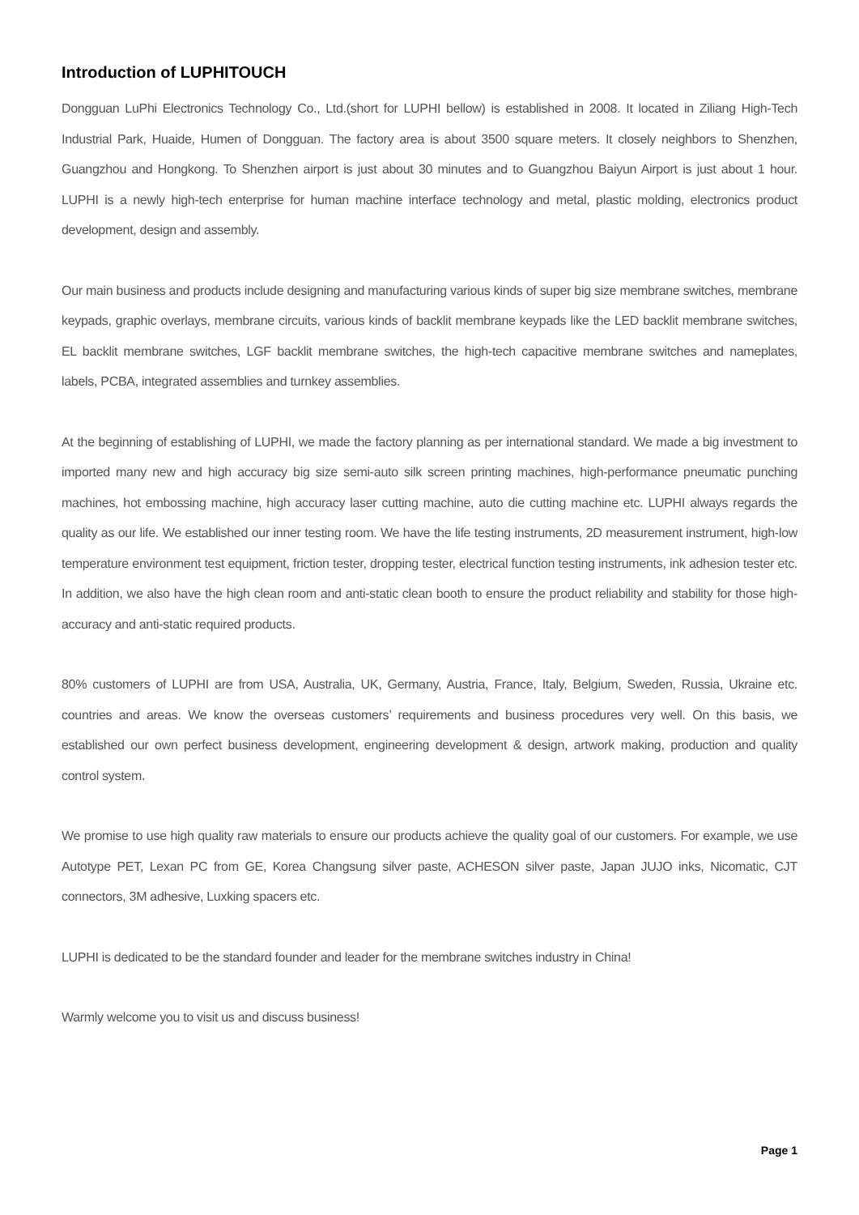Introduction of LUPHITOUCH
Dongguan LuPhi Electronics Technology Co., Ltd.(short for LUPHI bellow) is established in 2008. It located in Ziliang High-Tech Industrial Park, Huaide, Humen of Dongguan. The factory area is about 3500 square meters. It closely neighbors to Shenzhen, Guangzhou and Hongkong. To Shenzhen airport is just about 30 minutes and to Guangzhou Baiyun Airport is just about 1 hour. LUPHI is a newly high-tech enterprise for human machine interface technology and metal, plastic molding, electronics product development, design and assembly.
Our main business and products include designing and manufacturing various kinds of super big size membrane switches, membrane keypads, graphic overlays, membrane circuits, various kinds of backlit membrane keypads like the LED backlit membrane switches, EL backlit membrane switches, LGF backlit membrane switches, the high-tech capacitive membrane switches and nameplates, labels, PCBA, integrated assemblies and turnkey assemblies.
At the beginning of establishing of LUPHI, we made the factory planning as per international standard. We made a big investment to imported many new and high accuracy big size semi-auto silk screen printing machines, high-performance pneumatic punching machines, hot embossing machine, high accuracy laser cutting machine, auto die cutting machine etc. LUPHI always regards the quality as our life. We established our inner testing room. We have the life testing instruments, 2D measurement instrument, high-low temperature environment test equipment, friction tester, dropping tester, electrical function testing instruments, ink adhesion tester etc. In addition, we also have the high clean room and anti-static clean booth to ensure the product reliability and stability for those high-accuracy and anti-static required products.
80% customers of LUPHI are from USA, Australia, UK, Germany, Austria, France, Italy, Belgium, Sweden, Russia, Ukraine etc. countries and areas. We know the overseas customers’ requirements and business procedures very well. On this basis, we established our own perfect business development, engineering development & design, artwork making, production and quality control system.
We promise to use high quality raw materials to ensure our products achieve the quality goal of our customers. For example, we use Autotype PET, Lexan PC from GE, Korea Changsung silver paste, ACHESON silver paste, Japan JUJO inks, Nicomatic, CJT connectors, 3M adhesive, Luxking spacers etc.
LUPHI is dedicated to be the standard founder and leader for the membrane switches industry in China!
Warmly welcome you to visit us and discuss business!
Page 1